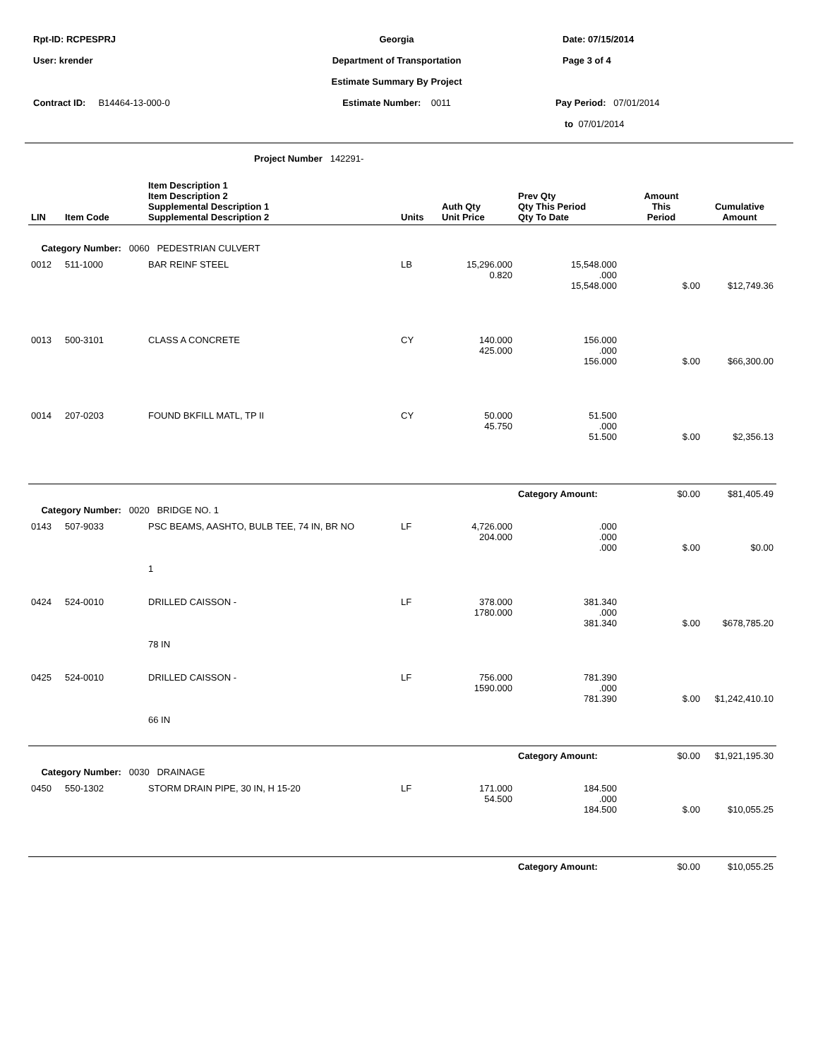Rpt-ID: RCPESPRJ Georgia Date: 07/15/2014
User: krender Department of Transportation Page 3 of 4
Estimate Summary By Project
Contract ID: B14464-13-000-0 Estimate Number: 0011 Pay Period: 07/01/2014
to 07/01/2014
Project Number 142291-
| LIN | Item Code | Item Description 1 Item Description 2 Supplemental Description 1 Supplemental Description 2 | Units | Auth Qty Unit Price | Prev Qty Qty This Period Qty To Date | Amount This Period | Cumulative Amount |
| --- | --- | --- | --- | --- | --- | --- | --- |
| Category Number: 0060 PEDESTRIAN CULVERT | | | | | | | |
| 0012 | 511-1000 | BAR REINF STEEL | LB | 15,296.000 0.820 | 15,548.000 .000 15,548.000 | $.00 | $12,749.36 |
| 0013 | 500-3101 | CLASS A CONCRETE | CY | 140.000 425.000 | 156.000 .000 156.000 | $.00 | $66,300.00 |
| 0014 | 207-0203 | FOUND BKFILL MATL, TP II | CY | 50.000 45.750 | 51.500 .000 51.500 | $.00 | $2,356.13 |
| | | | | | Category Amount: | $0.00 | $81,405.49 |
| Category Number: 0020 BRIDGE NO. 1 | | | | | | | |
| 0143 | 507-9033 | PSC BEAMS, AASHTO, BULB TEE, 74 IN, BR NO 1 | LF | 4,726.000 204.000 | .000 .000 .000 | $.00 | $0.00 |
| 0424 | 524-0010 | DRILLED CAISSON - 78 IN | LF | 378.000 1780.000 | 381.340 .000 381.340 | $.00 | $678,785.20 |
| 0425 | 524-0010 | DRILLED CAISSON - 66 IN | LF | 756.000 1590.000 | 781.390 .000 781.390 | $.00 | $1,242,410.10 |
| | | | | | Category Amount: | $0.00 | $1,921,195.30 |
| Category Number: 0030 DRAINAGE | | | | | | | |
| 0450 | 550-1302 | STORM DRAIN PIPE, 30 IN, H 15-20 | LF | 171.000 54.500 | 184.500 .000 184.500 | $.00 | $10,055.25 |
| | | | | | Category Amount: | $0.00 | $10,055.25 |